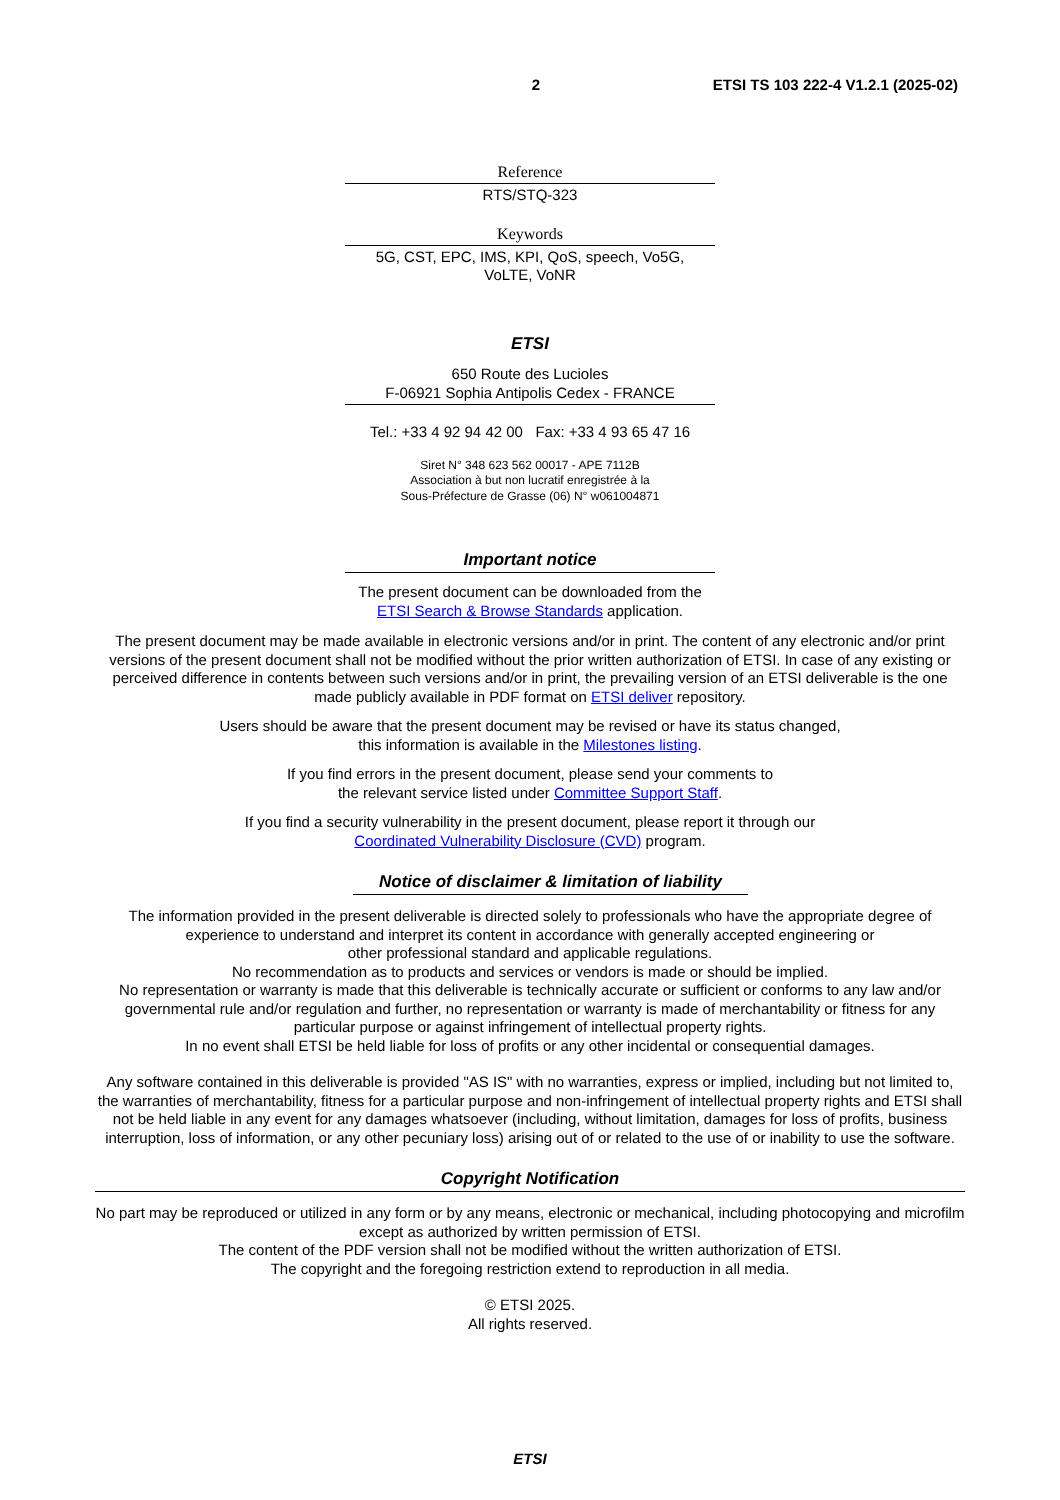2 ETSI TS 103 222-4 V1.2.1 (2025-02)
Reference
RTS/STQ-323
Keywords
5G, CST, EPC, IMS, KPI, QoS, speech, Vo5G,
VoLTE, VoNR
ETSI
650 Route des Lucioles
F-06921 Sophia Antipolis Cedex - FRANCE
Tel.: +33 4 92 94 42 00 Fax: +33 4 93 65 47 16
Siret N° 348 623 562 00017 - APE 7112B
Association à but non lucratif enregistrée à la
Sous-Préfecture de Grasse (06) N° w061004871
Important notice
The present document can be downloaded from the
ETSI Search & Browse Standards application.
The present document may be made available in electronic versions and/or in print. The content of any electronic and/or print versions of the present document shall not be modified without the prior written authorization of ETSI. In case of any existing or perceived difference in contents between such versions and/or in print, the prevailing version of an ETSI deliverable is the one made publicly available in PDF format on ETSI deliver repository.
Users should be aware that the present document may be revised or have its status changed,
this information is available in the Milestones listing.
If you find errors in the present document, please send your comments to
the relevant service listed under Committee Support Staff.
If you find a security vulnerability in the present document, please report it through our
Coordinated Vulnerability Disclosure (CVD) program.
Notice of disclaimer & limitation of liability
The information provided in the present deliverable is directed solely to professionals who have the appropriate degree of experience to understand and interpret its content in accordance with generally accepted engineering or
other professional standard and applicable regulations.
No recommendation as to products and services or vendors is made or should be implied.
No representation or warranty is made that this deliverable is technically accurate or sufficient or conforms to any law and/or governmental rule and/or regulation and further, no representation or warranty is made of merchantability or fitness for any particular purpose or against infringement of intellectual property rights.
In no event shall ETSI be held liable for loss of profits or any other incidental or consequential damages.
Any software contained in this deliverable is provided "AS IS" with no warranties, express or implied, including but not limited to, the warranties of merchantability, fitness for a particular purpose and non-infringement of intellectual property rights and ETSI shall not be held liable in any event for any damages whatsoever (including, without limitation, damages for loss of profits, business interruption, loss of information, or any other pecuniary loss) arising out of or related to the use of or inability to use the software.
Copyright Notification
No part may be reproduced or utilized in any form or by any means, electronic or mechanical, including photocopying and microfilm except as authorized by written permission of ETSI.
The content of the PDF version shall not be modified without the written authorization of ETSI.
The copyright and the foregoing restriction extend to reproduction in all media.
© ETSI 2025.
All rights reserved.
ETSI